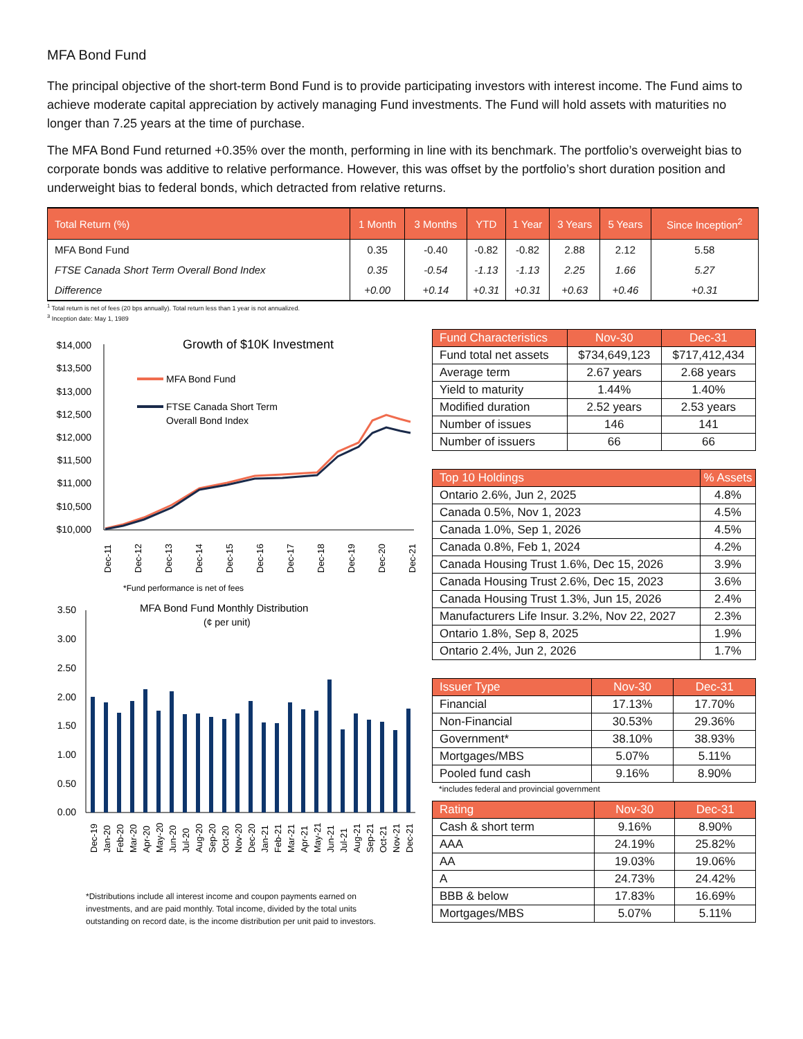MFA Bond Fund
The principal objective of the short-term Bond Fund is to provide participating investors with interest income. The Fund aims to achieve moderate capital appreciation by actively managing Fund investments. The Fund will hold assets with maturities no longer than 7.25 years at the time of purchase.
The MFA Bond Fund returned +0.35% over the month, performing in line with its benchmark. The portfolio’s overweight bias to corporate bonds was additive to relative performance. However, this was offset by the portfolio’s short duration position and underweight bias to federal bonds, which detracted from relative returns.
| Total Return (%) | 1 Month | 3 Months | YTD | 1 Year | 3 Years | 5 Years | Since Inception<sup>2</sup> |
| --- | --- | --- | --- | --- | --- | --- | --- |
| MFA Bond Fund | 0.35 | -0.40 | -0.82 | -0.82 | 2.88 | 2.12 | 5.58 |
| FTSE Canada Short Term Overall Bond Index | 0.35 | -0.54 | -1.13 | -1.13 | 2.25 | 1.66 | 5.27 |
| Difference | +0.00 | +0.14 | +0.31 | +0.31 | +0.63 | +0.46 | +0.31 |
<sup>1</sup> Total return is net of fees (20 bps annually). Total return less than 1 year is not annualized.
<sup>3</sup> Inception date: May 1, 1989
Growth of $10K Investment
$14,000
$13,500
$13,000
$12,500
$12,000
$11,500
$11,000
$10,500
$10,000
MFA Bond Fund
FTSE Canada Short Term
Overall Bond Index
Dec-11
Dec-12
Dec-13
Dec-14
Dec-15
Dec-16
Dec-17
Dec-18
Dec-19
Dec-20
Dec-21
*Fund performance is net of fees
MFA Bond Fund Monthly Distribution
(¢ per unit)
3.50
3.00
2.50
2.00
1.50
1.00
0.50
0.00
Dec-19
Jan-20
Feb-20
Mar-20
Apr-20
May-20
Jun-20
Jul-20
Aug-20
Sep-20
Oct-20
Nov-20
Dec-20
Jan-21
Feb-21
Mar-21
Apr-21
May-21
Jun-21
Jul-21
Aug-21
Sep-21
Oct-21
Nov-21
Dec-21
*Distributions include all interest income and coupon payments earned on investments, and are paid monthly. Total income, divided by the total units outstanding on record date, is the income distribution per unit paid to investors.
| Fund Characteristics | Nov-30 | Dec-31 |
| --- | --- | --- |
| Fund total net assets | $734,649,123 | $717,412,434 |
| Average term | 2.67 years | 2.68 years |
| Yield to maturity | 1.44% | 1.40% |
| Modified duration | 2.52 years | 2.53 years |
| Number of issues | 146 | 141 |
| Number of issuers | 66 | 66 |
| Top 10 Holdings | % Assets |
| --- | --- |
| Ontario 2.6%, Jun 2, 2025 | 4.8% |
| Canada 0.5%, Nov 1, 2023 | 4.5% |
| Canada 1.0%, Sep 1, 2026 | 4.5% |
| Canada 0.8%, Feb 1, 2024 | 4.2% |
| Canada Housing Trust 1.6%, Dec 15, 2026 | 3.9% |
| Canada Housing Trust 2.6%, Dec 15, 2023 | 3.6% |
| Canada Housing Trust 1.3%, Jun 15, 2026 | 2.4% |
| Manufacturers Life Insur. 3.2%, Nov 22, 2027 | 2.3% |
| Ontario 1.8%, Sep 8, 2025 | 1.9% |
| Ontario 2.4%, Jun 2, 2026 | 1.7% |
| Issuer Type | Nov-30 | Dec-31 |
| --- | --- | --- |
| Financial | 17.13% | 17.70% |
| Non-Financial | 30.53% | 29.36% |
| Government* | 38.10% | 38.93% |
| Mortgages/MBS | 5.07% | 5.11% |
| Pooled fund cash | 9.16% | 8.90% |
*includes federal and provincial government
| Rating | Nov-30 | Dec-31 |
| --- | --- | --- |
| Cash & short term | 9.16% | 8.90% |
| AAA | 24.19% | 25.82% |
| AA | 19.03% | 19.06% |
| A | 24.73% | 24.42% |
| BBB & below | 17.83% | 16.69% |
| Mortgages/MBS | 5.07% | 5.11% |